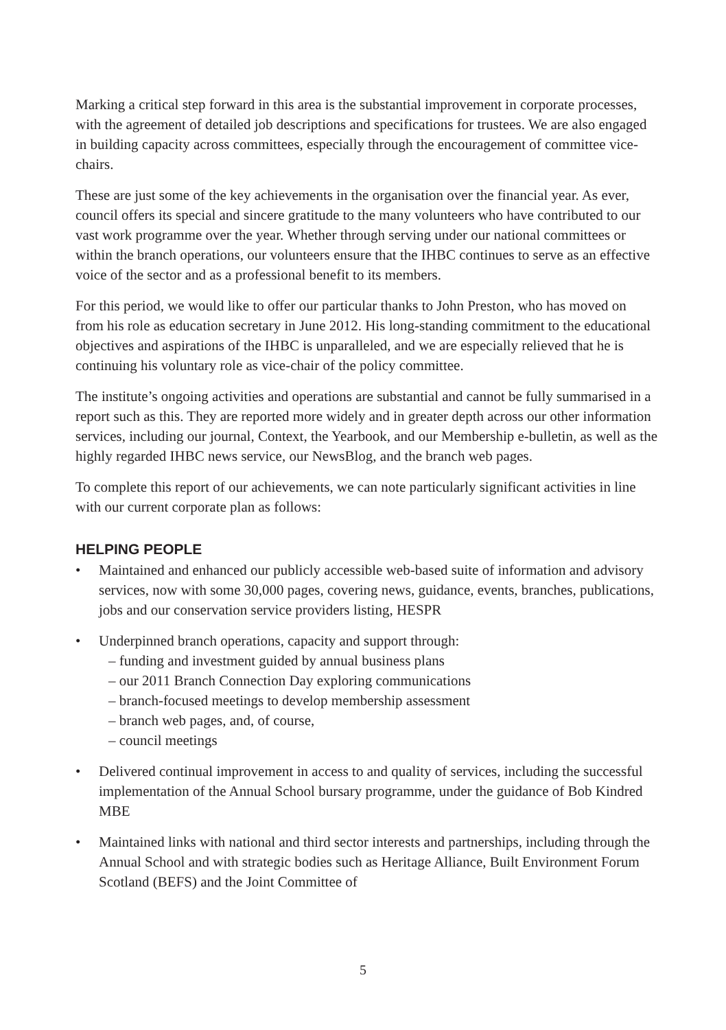Marking a critical step forward in this area is the substantial improvement in corporate processes, with the agreement of detailed job descriptions and specifications for trustees. We are also engaged in building capacity across committees, especially through the encouragement of committee vice-chairs.
These are just some of the key achievements in the organisation over the financial year. As ever, council offers its special and sincere gratitude to the many volunteers who have contributed to our vast work programme over the year. Whether through serving under our national committees or within the branch operations, our volunteers ensure that the IHBC continues to serve as an effective voice of the sector and as a professional benefit to its members.
For this period, we would like to offer our particular thanks to John Preston, who has moved on from his role as education secretary in June 2012. His long-standing commitment to the educational objectives and aspirations of the IHBC is unparalleled, and we are especially relieved that he is continuing his voluntary role as vice-chair of the policy committee.
The institute’s ongoing activities and operations are substantial and cannot be fully summarised in a report such as this. They are reported more widely and in greater depth across our other information services, including our journal, Context, the Yearbook, and our Membership e-bulletin, as well as the highly regarded IHBC news service, our NewsBlog, and the branch web pages.
To complete this report of our achievements, we can note particularly significant activities in line with our current corporate plan as follows:
HELPING PEOPLE
• Maintained and enhanced our publicly accessible web-based suite of information and advisory services, now with some 30,000 pages, covering news, guidance, events, branches, publications, jobs and our conservation service providers listing, HESPR
• Underpinned branch operations, capacity and support through:
– funding and investment guided by annual business plans
– our 2011 Branch Connection Day exploring communications
– branch-focused meetings to develop membership assessment
– branch web pages, and, of course,
– council meetings
• Delivered continual improvement in access to and quality of services, including the successful implementation of the Annual School bursary programme, under the guidance of Bob Kindred MBE
• Maintained links with national and third sector interests and partnerships, including through the Annual School and with strategic bodies such as Heritage Alliance, Built Environment Forum Scotland (BEFS) and the Joint Committee of
5